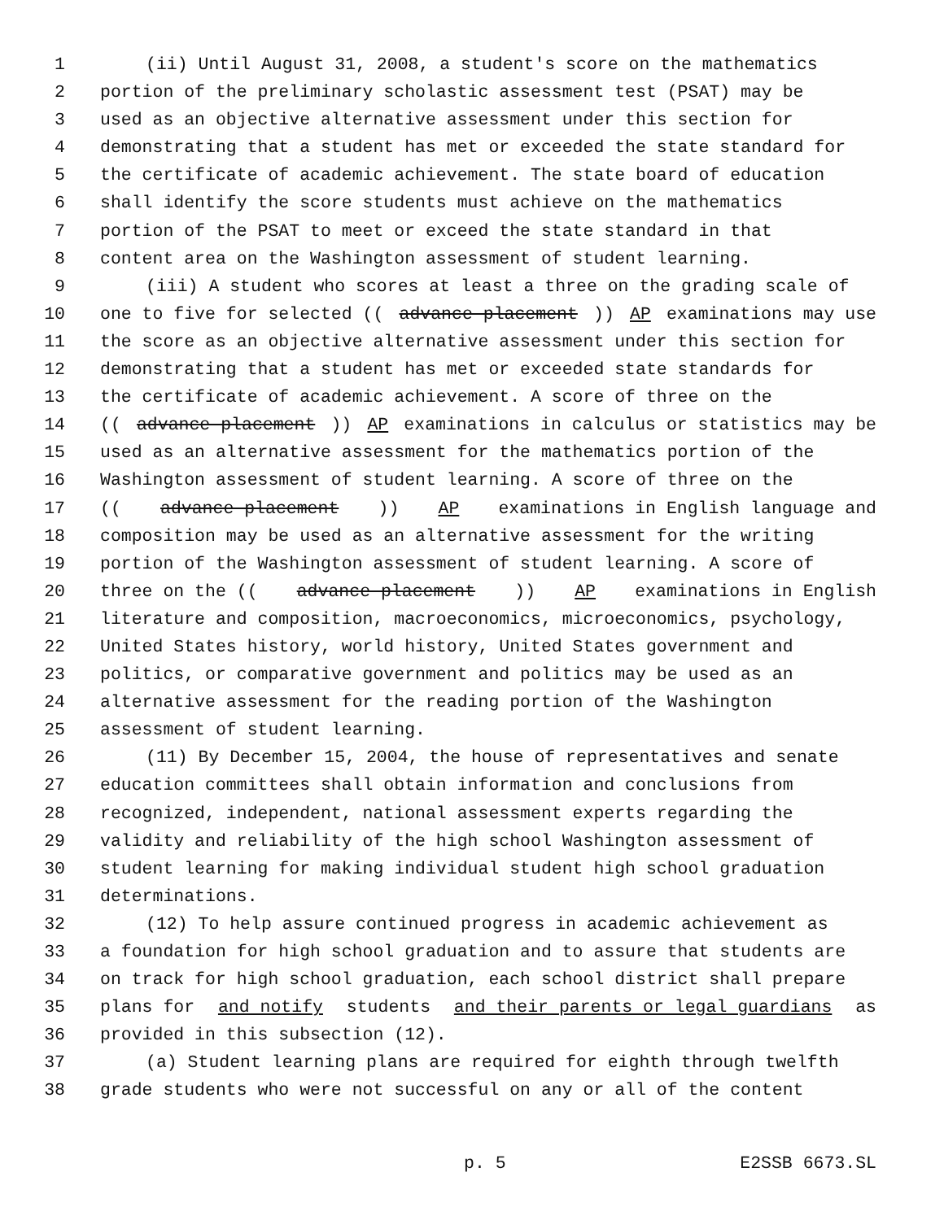1 (ii) Until August 31, 2008, a student's score on the mathematics
2 portion of the preliminary scholastic assessment test (PSAT) may be
3 used as an objective alternative assessment under this section for
4 demonstrating that a student has met or exceeded the state standard for
5 the certificate of academic achievement. The state board of education
6 shall identify the score students must achieve on the mathematics
7 portion of the PSAT to meet or exceed the state standard in that
8 content area on the Washington assessment of student learning.
9 (iii) A student who scores at least a three on the grading scale of
10 one to five for selected ((advance placement)) AP examinations may use
11 the score as an objective alternative assessment under this section for
12 demonstrating that a student has met or exceeded state standards for
13 the certificate of academic achievement. A score of three on the
14 ((advance placement)) AP examinations in calculus or statistics may be
15 used as an alternative assessment for the mathematics portion of the
16 Washington assessment of student learning. A score of three on the
17 ((advance placement)) AP examinations in English language and
18 composition may be used as an alternative assessment for the writing
19 portion of the Washington assessment of student learning. A score of
20 three on the ((advance placement)) AP examinations in English
21 literature and composition, macroeconomics, microeconomics, psychology,
22 United States history, world history, United States government and
23 politics, or comparative government and politics may be used as an
24 alternative assessment for the reading portion of the Washington
25 assessment of student learning.
26 (11) By December 15, 2004, the house of representatives and senate
27 education committees shall obtain information and conclusions from
28 recognized, independent, national assessment experts regarding the
29 validity and reliability of the high school Washington assessment of
30 student learning for making individual student high school graduation
31 determinations.
32 (12) To help assure continued progress in academic achievement as
33 a foundation for high school graduation and to assure that students are
34 on track for high school graduation, each school district shall prepare
35 plans for and notify students and their parents or legal guardians as
36 provided in this subsection (12).
37 (a) Student learning plans are required for eighth through twelfth
38 grade students who were not successful on any or all of the content
p. 5 E2SSB 6673.SL